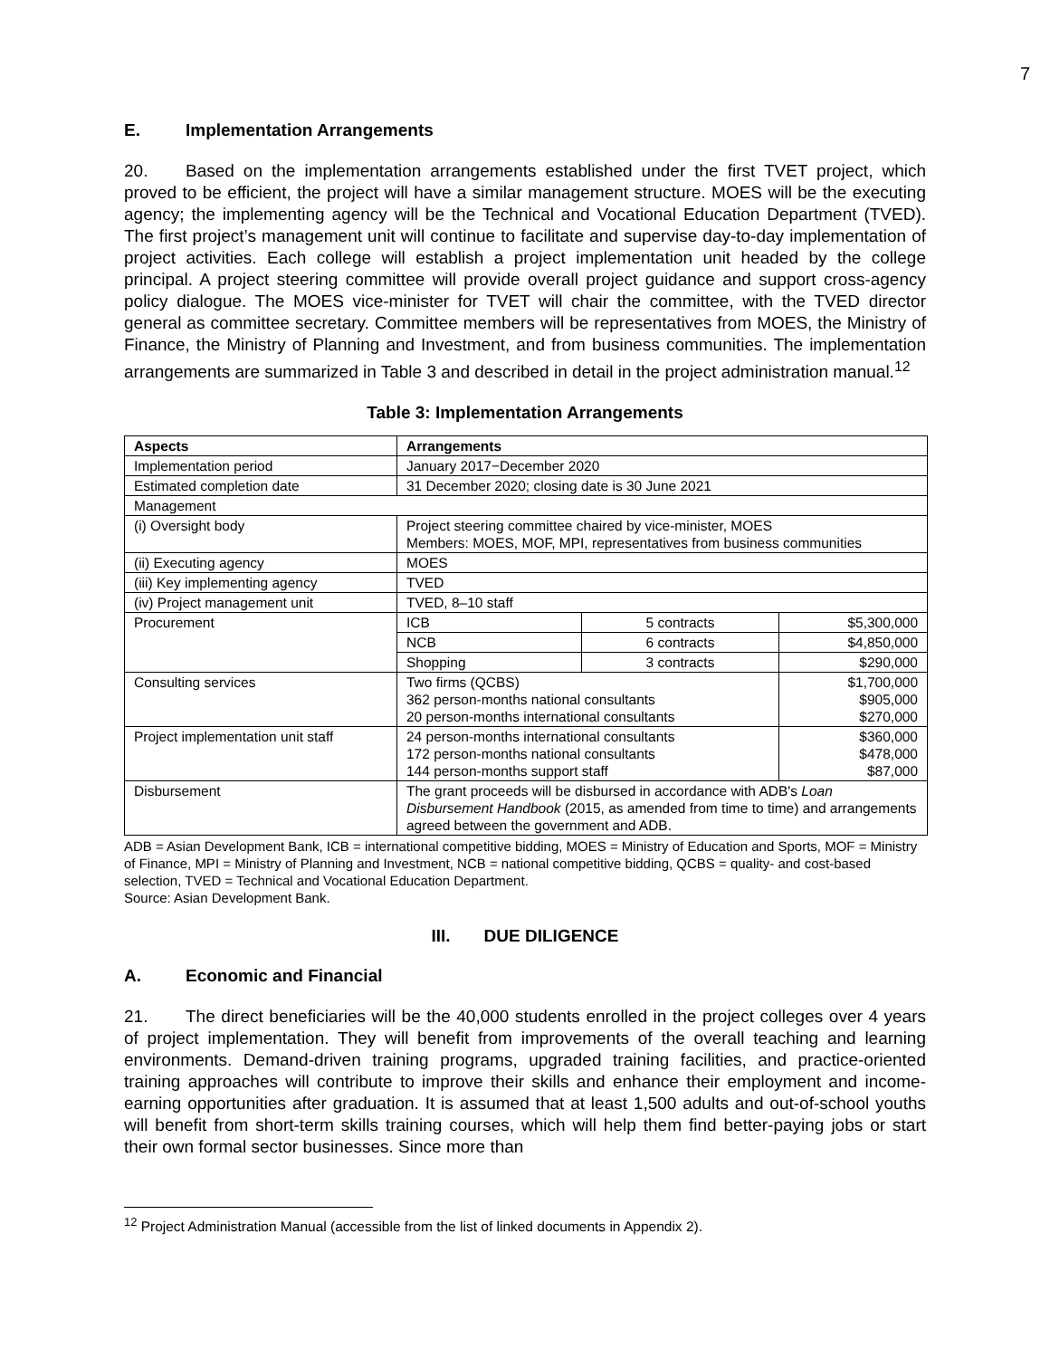7
E. Implementation Arrangements
20. Based on the implementation arrangements established under the first TVET project, which proved to be efficient, the project will have a similar management structure. MOES will be the executing agency; the implementing agency will be the Technical and Vocational Education Department (TVED). The first project’s management unit will continue to facilitate and supervise day-to-day implementation of project activities. Each college will establish a project implementation unit headed by the college principal. A project steering committee will provide overall project guidance and support cross-agency policy dialogue. The MOES vice-minister for TVET will chair the committee, with the TVED director general as committee secretary. Committee members will be representatives from MOES, the Ministry of Finance, the Ministry of Planning and Investment, and from business communities. The implementation arrangements are summarized in Table 3 and described in detail in the project administration manual.<sup>12</sup>
Table 3: Implementation Arrangements
| Aspects | Arrangements | | |
| --- | --- | --- | --- |
| Implementation period | January 2017−December 2020 | | |
| Estimated completion date | 31 December 2020; closing date is 30 June 2021 | | |
| Management | | | |
| (i) Oversight body | Project steering committee chaired by vice-minister, MOES Members: MOES, MOF, MPI, representatives from business communities | | |
| (ii) Executing agency | MOES | | |
| (iii) Key implementing agency | TVED | | |
| (iv) Project management unit | TVED, 8–10 staff | | |
| Procurement | ICB | 5 contracts | $5,300,000 |
| | NCB | 6 contracts | $4,850,000 |
| | Shopping | 3 contracts | $290,000 |
| Consulting services | Two firms (QCBS) 362 person-months national consultants 20 person-months international consultants | | $1,700,000 $905,000 $270,000 |
| Project implementation unit staff | 24 person-months international consultants 172 person-months national consultants 144 person-months support staff | | $360,000 $478,000 $87,000 |
| Disbursement | The grant proceeds will be disbursed in accordance with ADB's Loan Disbursement Handbook (2015, as amended from time to time) and arrangements agreed between the government and ADB. | | |
ADB = Asian Development Bank, ICB = international competitive bidding, MOES = Ministry of Education and Sports, MOF = Ministry of Finance, MPI = Ministry of Planning and Investment, NCB = national competitive bidding, QCBS = quality- and cost-based selection, TVED = Technical and Vocational Education Department.
Source: Asian Development Bank.
III. DUE DILIGENCE
A. Economic and Financial
21. The direct beneficiaries will be the 40,000 students enrolled in the project colleges over 4 years of project implementation. They will benefit from improvements of the overall teaching and learning environments. Demand-driven training programs, upgraded training facilities, and practice-oriented training approaches will contribute to improve their skills and enhance their employment and income-earning opportunities after graduation. It is assumed that at least 1,500 adults and out-of-school youths will benefit from short-term skills training courses, which will help them find better-paying jobs or start their own formal sector businesses. Since more than
<sup>12</sup> Project Administration Manual (accessible from the list of linked documents in Appendix 2).